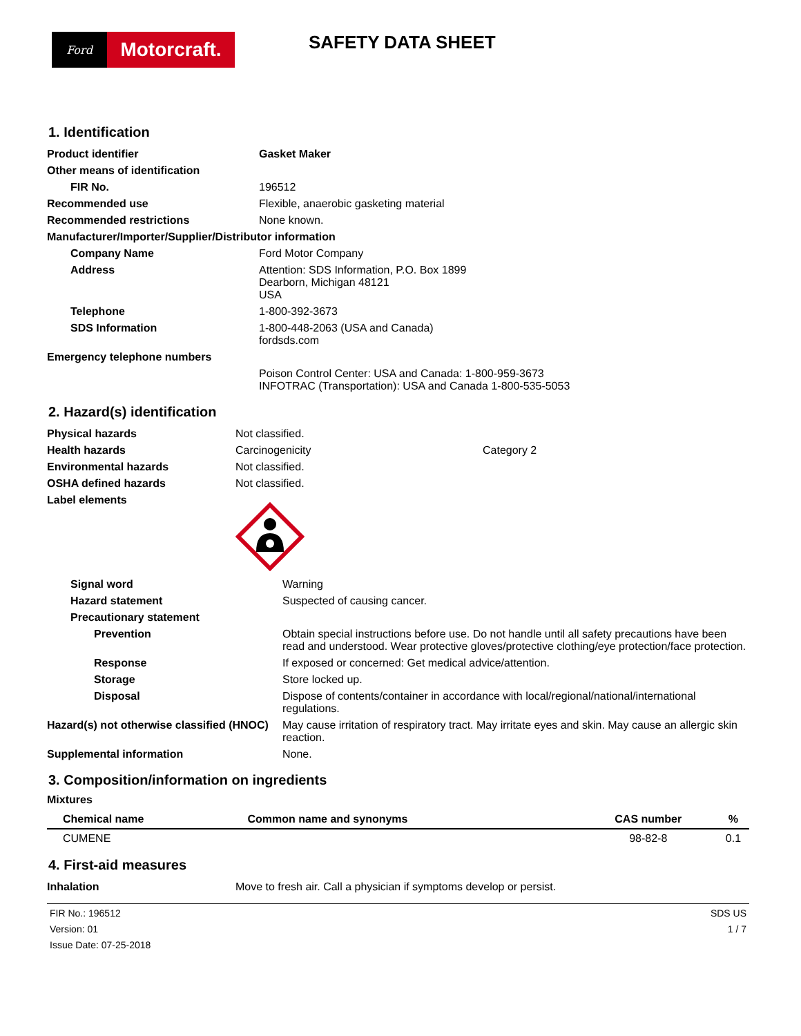Ford
Motorcraft.
SAFETY DATA SHEET
1. Identification
| Product identifier | Gasket Maker |
| Other means of identification | |
| FIR No. | 196512 |
| Recommended use | Flexible, anaerobic gasketing material |
| Recommended restrictions | None known. |
| Manufacturer/Importer/Supplier/Distributor information | |
| Company Name | Ford Motor Company |
| Address | Attention: SDS Information, P.O. Box 1899 Dearborn, Michigan 48121 USA |
| Telephone | 1-800-392-3673 |
| SDS Information | 1-800-448-2063 (USA and Canada) fordsds.com |
| Emergency telephone numbers | |
| | Poison Control Center: USA and Canada: 1-800-959-3673 INFOTRAC (Transportation): USA and Canada 1-800-535-5053 |
2. Hazard(s) identification
| Physical hazards | Not classified. | |
| Health hazards | Carcinogenicity | Category 2 |
| Environmental hazards | Not classified. | |
| OSHA defined hazards | Not classified. | |
| Label elements | | |
| Signal word | Warning |
| Hazard statement | Suspected of causing cancer. |
| Precautionary statement | |
| Prevention | Obtain special instructions before use. Do not handle until all safety precautions have been read and understood. Wear protective gloves/protective clothing/eye protection/face protection. |
| Response | If exposed or concerned: Get medical advice/attention. |
| Storage | Store locked up. |
| Disposal | Dispose of contents/container in accordance with local/regional/national/international regulations. |
| Hazard(s) not otherwise classified (HNOC) | May cause irritation of respiratory tract. May irritate eyes and skin. May cause an allergic skin reaction. |
| Supplemental information | None. |
3. Composition/information on ingredients
Mixtures
| Chemical name | Common name and synonyms | CAS number | % |
| --- | --- | --- | --- |
| CUMENE | | 98-82-8 | 0.1 |
4. First-aid measures
| Inhalation | Move to fresh air. Call a physician if symptoms develop or persist. |
FIR No.: 196512
Version: 01
Issue Date: 07-25-2018
SDS US
1 / 7